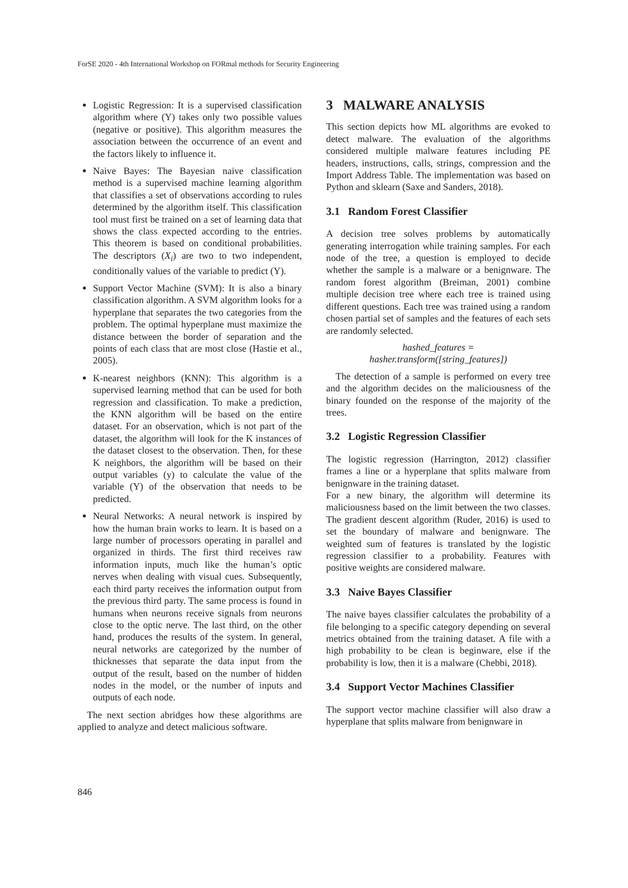ForSE 2020 - 4th International Workshop on FORmal methods for Security Engineering
Logistic Regression: It is a supervised classification algorithm where (Y) takes only two possible values (negative or positive). This algorithm measures the association between the occurrence of an event and the factors likely to influence it.
Naive Bayes: The Bayesian naive classification method is a supervised machine learning algorithm that classifies a set of observations according to rules determined by the algorithm itself. This classification tool must first be trained on a set of learning data that shows the class expected according to the entries. This theorem is based on conditional probabilities. The descriptors (X<sub>i</sub>) are two to two independent, conditionally values of the variable to predict (Y).
Support Vector Machine (SVM): It is also a binary classification algorithm. A SVM algorithm looks for a hyperplane that separates the two categories from the problem. The optimal hyperplane must maximize the distance between the border of separation and the points of each class that are most close (Hastie et al., 2005).
K-nearest neighbors (KNN): This algorithm is a supervised learning method that can be used for both regression and classification. To make a prediction, the KNN algorithm will be based on the entire dataset. For an observation, which is not part of the dataset, the algorithm will look for the K instances of the dataset closest to the observation. Then, for these K neighbors, the algorithm will be based on their output variables (y) to calculate the value of the variable (Y) of the observation that needs to be predicted.
Neural Networks: A neural network is inspired by how the human brain works to learn. It is based on a large number of processors operating in parallel and organized in thirds. The first third receives raw information inputs, much like the human’s optic nerves when dealing with visual cues. Subsequently, each third party receives the information output from the previous third party. The same process is found in humans when neurons receive signals from neurons close to the optic nerve. The last third, on the other hand, produces the results of the system. In general, neural networks are categorized by the number of thicknesses that separate the data input from the output of the result, based on the number of hidden nodes in the model, or the number of inputs and outputs of each node.
The next section abridges how these algorithms are applied to analyze and detect malicious software.
3 MALWARE ANALYSIS
This section depicts how ML algorithms are evoked to detect malware. The evaluation of the algorithms considered multiple malware features including PE headers, instructions, calls, strings, compression and the Import Address Table. The implementation was based on Python and sklearn (Saxe and Sanders, 2018).
3.1 Random Forest Classifier
A decision tree solves problems by automatically generating interrogation while training samples. For each node of the tree, a question is employed to decide whether the sample is a malware or a benignware. The random forest algorithm (Breiman, 2001) combine multiple decision tree where each tree is trained using different questions. Each tree was trained using a random chosen partial set of samples and the features of each sets are randomly selected.
hashed_features =
hasher.transform([string_features])
The detection of a sample is performed on every tree and the algorithm decides on the maliciousness of the binary founded on the response of the majority of the trees.
3.2 Logistic Regression Classifier
The logistic regression (Harrington, 2012) classifier frames a line or a hyperplane that splits malware from benignware in the training dataset.
For a new binary, the algorithm will determine its maliciousness based on the limit between the two classes. The gradient descent algorithm (Ruder, 2016) is used to set the boundary of malware and benignware. The weighted sum of features is translated by the logistic regression classifier to a probability. Features with positive weights are considered malware.
3.3 Naive Bayes Classifier
The naive bayes classifier calculates the probability of a file belonging to a specific category depending on several metrics obtained from the training dataset. A file with a high probability to be clean is beginware, else if the probability is low, then it is a malware (Chebbi, 2018).
3.4 Support Vector Machines Classifier
The support vector machine classifier will also draw a hyperplane that splits malware from benignware in
846